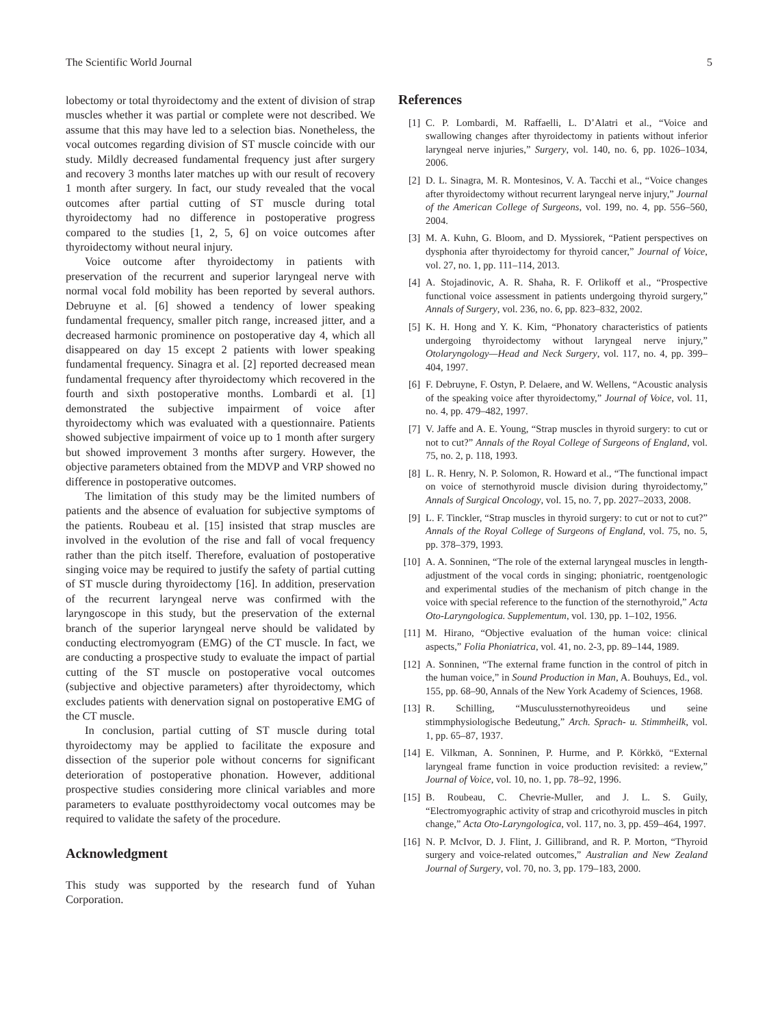The Scientific World Journal 5
lobectomy or total thyroidectomy and the extent of division of strap muscles whether it was partial or complete were not described. We assume that this may have led to a selection bias. Nonetheless, the vocal outcomes regarding division of ST muscle coincide with our study. Mildly decreased fundamental frequency just after surgery and recovery 3 months later matches up with our result of recovery 1 month after surgery. In fact, our study revealed that the vocal outcomes after partial cutting of ST muscle during total thyroidectomy had no difference in postoperative progress compared to the studies [1, 2, 5, 6] on voice outcomes after thyroidectomy without neural injury.
Voice outcome after thyroidectomy in patients with preservation of the recurrent and superior laryngeal nerve with normal vocal fold mobility has been reported by several authors. Debruyne et al. [6] showed a tendency of lower speaking fundamental frequency, smaller pitch range, increased jitter, and a decreased harmonic prominence on postoperative day 4, which all disappeared on day 15 except 2 patients with lower speaking fundamental frequency. Sinagra et al. [2] reported decreased mean fundamental frequency after thyroidectomy which recovered in the fourth and sixth postoperative months. Lombardi et al. [1] demonstrated the subjective impairment of voice after thyroidectomy which was evaluated with a questionnaire. Patients showed subjective impairment of voice up to 1 month after surgery but showed improvement 3 months after surgery. However, the objective parameters obtained from the MDVP and VRP showed no difference in postoperative outcomes.
The limitation of this study may be the limited numbers of patients and the absence of evaluation for subjective symptoms of the patients. Roubeau et al. [15] insisted that strap muscles are involved in the evolution of the rise and fall of vocal frequency rather than the pitch itself. Therefore, evaluation of postoperative singing voice may be required to justify the safety of partial cutting of ST muscle during thyroidectomy [16]. In addition, preservation of the recurrent laryngeal nerve was confirmed with the laryngoscope in this study, but the preservation of the external branch of the superior laryngeal nerve should be validated by conducting electromyogram (EMG) of the CT muscle. In fact, we are conducting a prospective study to evaluate the impact of partial cutting of the ST muscle on postoperative vocal outcomes (subjective and objective parameters) after thyroidectomy, which excludes patients with denervation signal on postoperative EMG of the CT muscle.
In conclusion, partial cutting of ST muscle during total thyroidectomy may be applied to facilitate the exposure and dissection of the superior pole without concerns for significant deterioration of postoperative phonation. However, additional prospective studies considering more clinical variables and more parameters to evaluate postthyroidectomy vocal outcomes may be required to validate the safety of the procedure.
Acknowledgment
This study was supported by the research fund of Yuhan Corporation.
References
[1] C. P. Lombardi, M. Raffaelli, L. D’Alatri et al., “Voice and swallowing changes after thyroidectomy in patients without inferior laryngeal nerve injuries,” Surgery, vol. 140, no. 6, pp. 1026–1034, 2006.
[2] D. L. Sinagra, M. R. Montesinos, V. A. Tacchi et al., “Voice changes after thyroidectomy without recurrent laryngeal nerve injury,” Journal of the American College of Surgeons, vol. 199, no. 4, pp. 556–560, 2004.
[3] M. A. Kuhn, G. Bloom, and D. Myssiorek, “Patient perspectives on dysphonia after thyroidectomy for thyroid cancer,” Journal of Voice, vol. 27, no. 1, pp. 111–114, 2013.
[4] A. Stojadinovic, A. R. Shaha, R. F. Orlikoff et al., “Prospective functional voice assessment in patients undergoing thyroid surgery,” Annals of Surgery, vol. 236, no. 6, pp. 823–832, 2002.
[5] K. H. Hong and Y. K. Kim, “Phonatory characteristics of patients undergoing thyroidectomy without laryngeal nerve injury,” Otolaryngology—Head and Neck Surgery, vol. 117, no. 4, pp. 399–404, 1997.
[6] F. Debruyne, F. Ostyn, P. Delaere, and W. Wellens, “Acoustic analysis of the speaking voice after thyroidectomy,” Journal of Voice, vol. 11, no. 4, pp. 479–482, 1997.
[7] V. Jaffe and A. E. Young, “Strap muscles in thyroid surgery: to cut or not to cut?” Annals of the Royal College of Surgeons of England, vol. 75, no. 2, p. 118, 1993.
[8] L. R. Henry, N. P. Solomon, R. Howard et al., “The functional impact on voice of sternothyroid muscle division during thyroidectomy,” Annals of Surgical Oncology, vol. 15, no. 7, pp. 2027–2033, 2008.
[9] L. F. Tinckler, “Strap muscles in thyroid surgery: to cut or not to cut?” Annals of the Royal College of Surgeons of England, vol. 75, no. 5, pp. 378–379, 1993.
[10] A. A. Sonninen, “The role of the external laryngeal muscles in length-adjustment of the vocal cords in singing; phoniatric, roentgenologic and experimental studies of the mechanism of pitch change in the voice with special reference to the function of the sternothyroid,” Acta Oto-Laryngologica. Supplementum, vol. 130, pp. 1–102, 1956.
[11] M. Hirano, “Objective evaluation of the human voice: clinical aspects,” Folia Phoniatrica, vol. 41, no. 2-3, pp. 89–144, 1989.
[12] A. Sonninen, “The external frame function in the control of pitch in the human voice,” in Sound Production in Man, A. Bouhuys, Ed., vol. 155, pp. 68–90, Annals of the New York Academy of Sciences, 1968.
[13] R. Schilling, “Musculussternothyreoideus und seine stimmphysiologische Bedeutung,” Arch. Sprach- u. Stimmheilk, vol. 1, pp. 65–87, 1937.
[14] E. Vilkman, A. Sonninen, P. Hurme, and P. Körkkö, “External laryngeal frame function in voice production revisited: a review,” Journal of Voice, vol. 10, no. 1, pp. 78–92, 1996.
[15] B. Roubeau, C. Chevrie-Muller, and J. L. S. Guily, “Electromyographic activity of strap and cricothyroid muscles in pitch change,” Acta Oto-Laryngologica, vol. 117, no. 3, pp. 459–464, 1997.
[16] N. P. McIvor, D. J. Flint, J. Gillibrand, and R. P. Morton, “Thyroid surgery and voice-related outcomes,” Australian and New Zealand Journal of Surgery, vol. 70, no. 3, pp. 179–183, 2000.